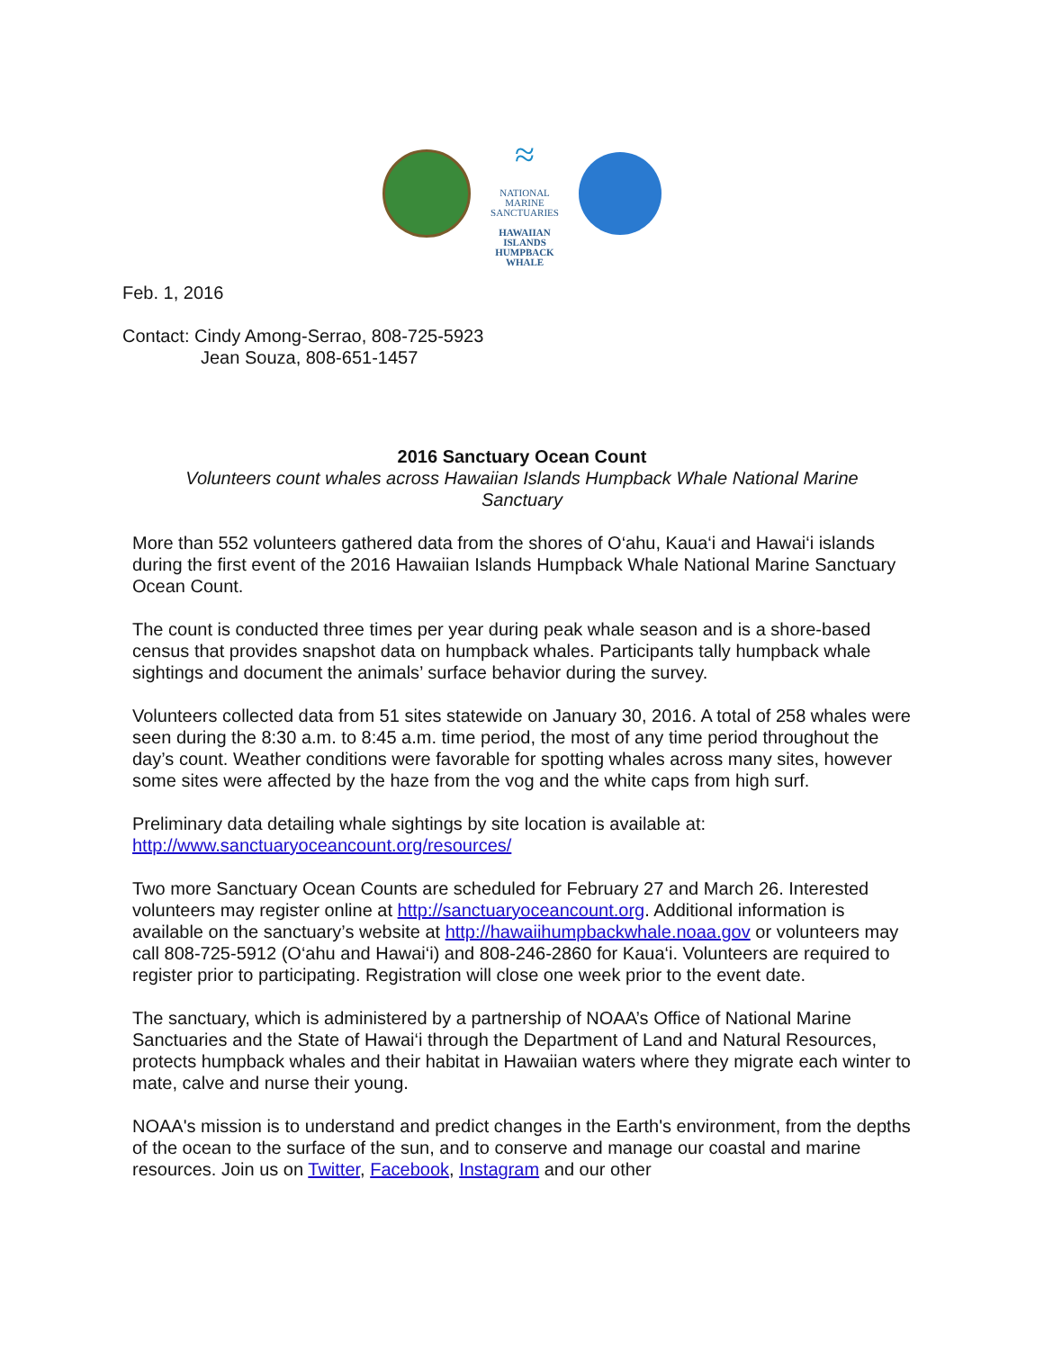≈
NATIONAL MARINE
SANCTUARIES
HAWAIIAN ISLANDS
HUMPBACK WHALE
Feb. 1, 2016
Contact: Cindy Among-Serrao, 808-725-5923
Jean Souza, 808-651-1457
2016 Sanctuary Ocean Count
Volunteers count whales across Hawaiian Islands Humpback Whale National Marine
Sanctuary
More than 552 volunteers gathered data from the shores of O‘ahu, Kaua‘i and Hawai‘i islands during the first event of the 2016 Hawaiian Islands Humpback Whale National Marine Sanctuary Ocean Count.
The count is conducted three times per year during peak whale season and is a shore-based census that provides snapshot data on humpback whales. Participants tally humpback whale sightings and document the animals’ surface behavior during the survey.
Volunteers collected data from 51 sites statewide on January 30, 2016. A total of 258 whales were seen during the 8:30 a.m. to 8:45 a.m. time period, the most of any time period throughout the day’s count. Weather conditions were favorable for spotting whales across many sites, however some sites were affected by the haze from the vog and the white caps from high surf.
Preliminary data detailing whale sightings by site location is available at:
http://www.sanctuaryoceancount.org/resources/
Two more Sanctuary Ocean Counts are scheduled for February 27 and March 26. Interested volunteers may register online at http://sanctuaryoceancount.org. Additional information is available on the sanctuary’s website at http://hawaiihumpbackwhale.noaa.gov or volunteers may call 808-725-5912 (O‘ahu and Hawai‘i) and 808-246-2860 for Kaua‘i. Volunteers are required to register prior to participating. Registration will close one week prior to the event date.
The sanctuary, which is administered by a partnership of NOAA’s Office of National Marine Sanctuaries and the State of Hawai‘i through the Department of Land and Natural Resources, protects humpback whales and their habitat in Hawaiian waters where they migrate each winter to mate, calve and nurse their young.
NOAA's mission is to understand and predict changes in the Earth's environment, from the depths of the ocean to the surface of the sun, and to conserve and manage our coastal and marine resources. Join us on Twitter, Facebook, Instagram and our other